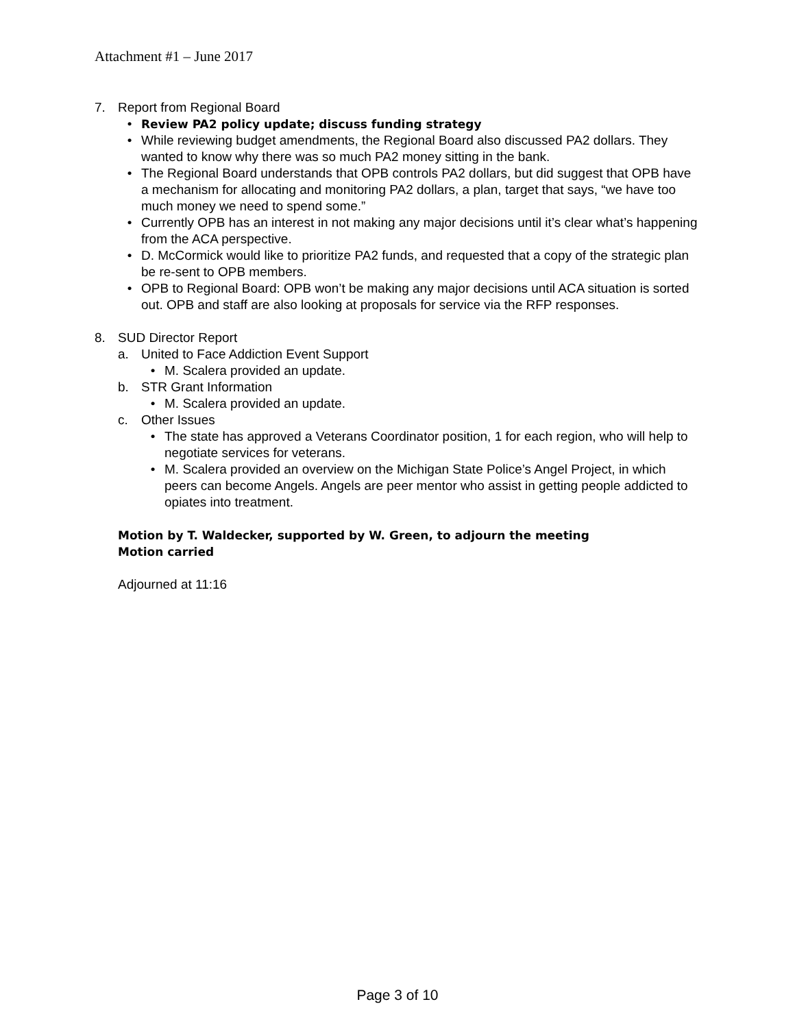Attachment #1 – June 2017
7. Report from Regional Board
• Review PA2 policy update; discuss funding strategy
• While reviewing budget amendments, the Regional Board also discussed PA2 dollars. They wanted to know why there was so much PA2 money sitting in the bank.
• The Regional Board understands that OPB controls PA2 dollars, but did suggest that OPB have a mechanism for allocating and monitoring PA2 dollars, a plan, target that says, “we have too much money we need to spend some.”
• Currently OPB has an interest in not making any major decisions until it’s clear what’s happening from the ACA perspective.
• D. McCormick would like to prioritize PA2 funds, and requested that a copy of the strategic plan be re-sent to OPB members.
• OPB to Regional Board: OPB won’t be making any major decisions until ACA situation is sorted out. OPB and staff are also looking at proposals for service via the RFP responses.
8. SUD Director Report
a. United to Face Addiction Event Support
• M. Scalera provided an update.
b. STR Grant Information
• M. Scalera provided an update.
c. Other Issues
• The state has approved a Veterans Coordinator position, 1 for each region, who will help to negotiate services for veterans.
• M. Scalera provided an overview on the Michigan State Police’s Angel Project, in which peers can become Angels. Angels are peer mentor who assist in getting people addicted to opiates into treatment.
Motion by T. Waldecker, supported by W. Green, to adjourn the meeting
Motion carried
Adjourned at 11:16
Page 3 of 10